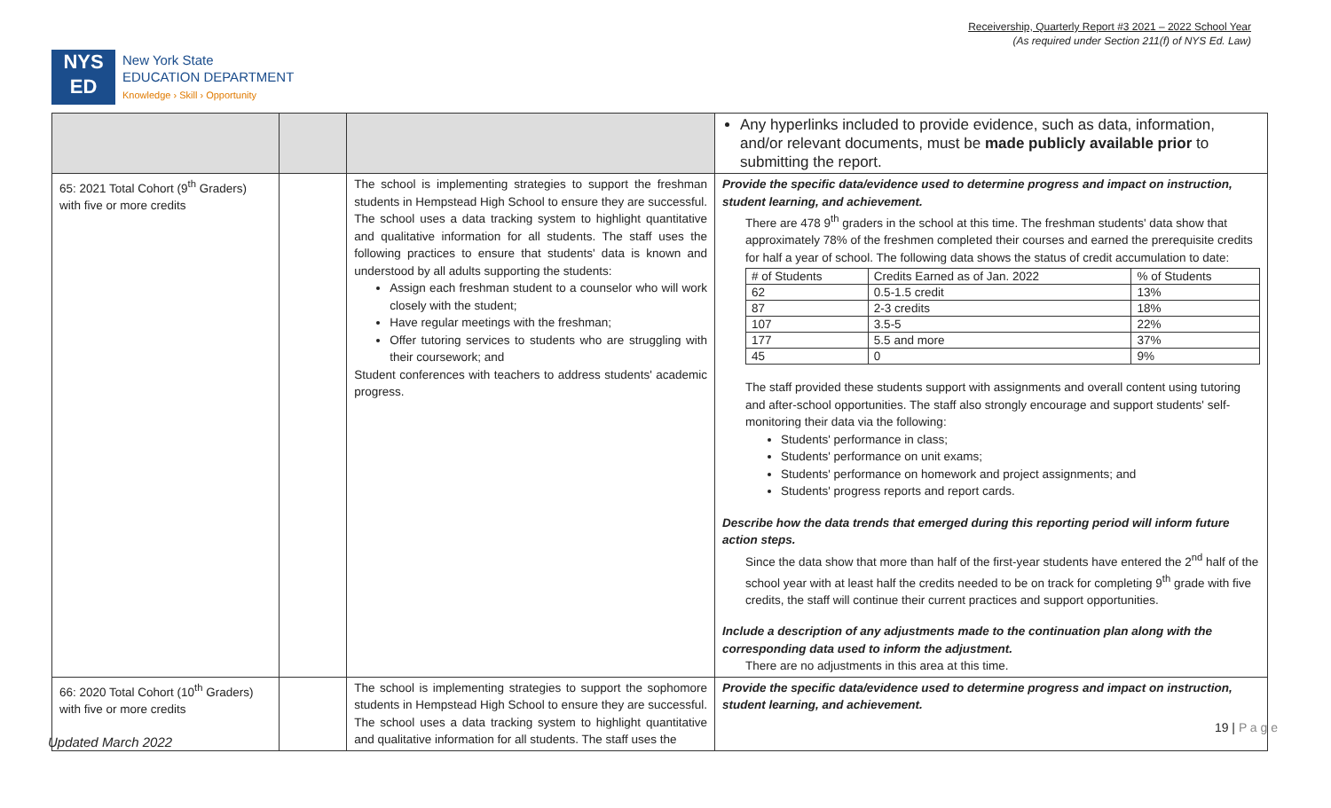Receivership, Quarterly Report #3 2021 – 2022 School Year
(As required under Section 211(f) of NYS Ed. Law)
NYS
ED
New York State
EDUCATION DEPARTMENT
Knowledge › Skill › Opportunity
| | | | Any hyperlinks included to provide evidence, such as data, information, and/or relevant documents, must be made publicly available prior to submitting the report. |
| 65: 2021 Total Cohort (9<sup>th</sup> Graders) with five or more credits | | The school is implementing strategies to support the freshman students in Hempstead High School to ensure they are successful. The school uses a data tracking system to highlight quantitative and qualitative information for all students. The staff uses the following practices to ensure that students' data is known and understood by all adults supporting the students: Assign each freshman student to a counselor who will work closely with the student; Have regular meetings with the freshman; Offer tutoring services to students who are struggling with their coursework; and Student conferences with teachers to address students' academic progress. | Provide the specific data/evidence used to determine progress and impact on instruction, student learning, and achievement. There are 478 9<sup>th</sup> graders in the school at this time. The freshman students' data show that approximately 78% of the freshmen completed their courses and earned the prerequisite credits for half a year of school. The following data shows the status of credit accumulation to date: / # of Students / Credits Earned as of Jan. 2022 / % of Students / / 62 / 0.5-1.5 credit / 13% / / 87 / 2-3 credits / 18% / / 107 / 3.5-5 / 22% / / 177 / 5.5 and more / 37% / / 45 / 0 / 9% / The staff provided these students support with assignments and overall content using tutoring and after-school opportunities. The staff also strongly encourage and support students' self-monitoring their data via the following: Students' performance in class; Students' performance on unit exams; Students' performance on homework and project assignments; and Students' progress reports and report cards. Describe how the data trends that emerged during this reporting period will inform future action steps. Since the data show that more than half of the first-year students have entered the 2<sup>nd</sup> half of the school year with at least half the credits needed to be on track for completing 9<sup>th</sup> grade with five credits, the staff will continue their current practices and support opportunities. Include a description of any adjustments made to the continuation plan along with the corresponding data used to inform the adjustment. There are no adjustments in this area at this time. |
| 66: 2020 Total Cohort (10<sup>th</sup> Graders) with five or more credits | | The school is implementing strategies to support the sophomore students in Hempstead High School to ensure they are successful. The school uses a data tracking system to highlight quantitative and qualitative information for all students. The staff uses the | Provide the specific data/evidence used to determine progress and impact on instruction, student learning, and achievement. |
19 | P a g e
Updated March 2022